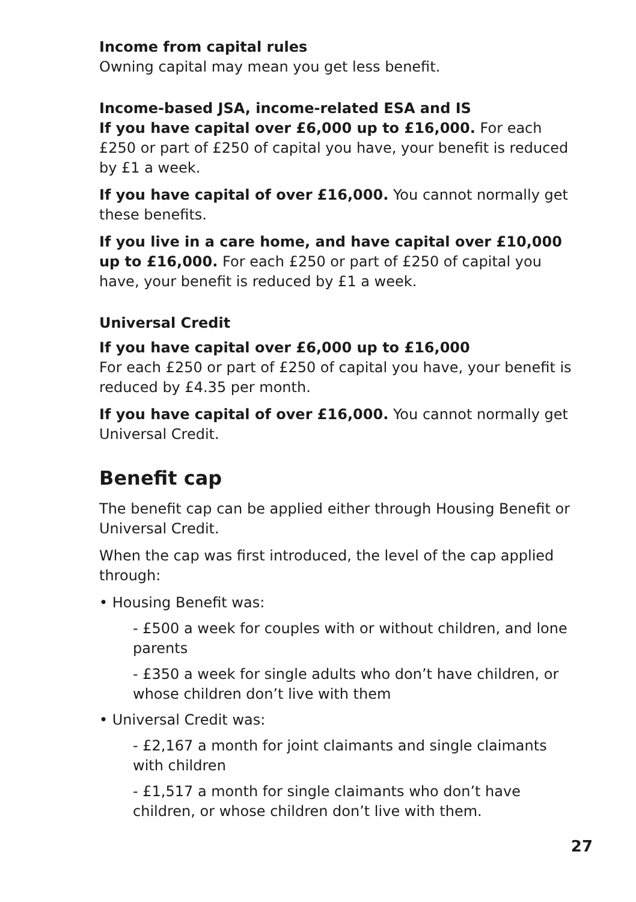Income from capital rules
Owning capital may mean you get less benefit.
Income-based JSA, income-related ESA and IS
If you have capital over £6,000 up to £16,000. For each £250 or part of £250 of capital you have, your benefit is reduced by £1 a week.
If you have capital of over £16,000. You cannot normally get these benefits.
If you live in a care home, and have capital over £10,000 up to £16,000. For each £250 or part of £250 of capital you have, your benefit is reduced by £1 a week.
Universal Credit
If you have capital over £6,000 up to £16,000
For each £250 or part of £250 of capital you have, your benefit is reduced by £4.35 per month.
If you have capital of over £16,000. You cannot normally get Universal Credit.
Benefit cap
The benefit cap can be applied either through Housing Benefit or Universal Credit.
When the cap was first introduced, the level of the cap applied through:
• Housing Benefit was:
- £500 a week for couples with or without children, and lone parents
- £350 a week for single adults who don’t have children, or whose children don’t live with them
• Universal Credit was:
- £2,167 a month for joint claimants and single claimants with children
- £1,517 a month for single claimants who don’t have children, or whose children don’t live with them.
27